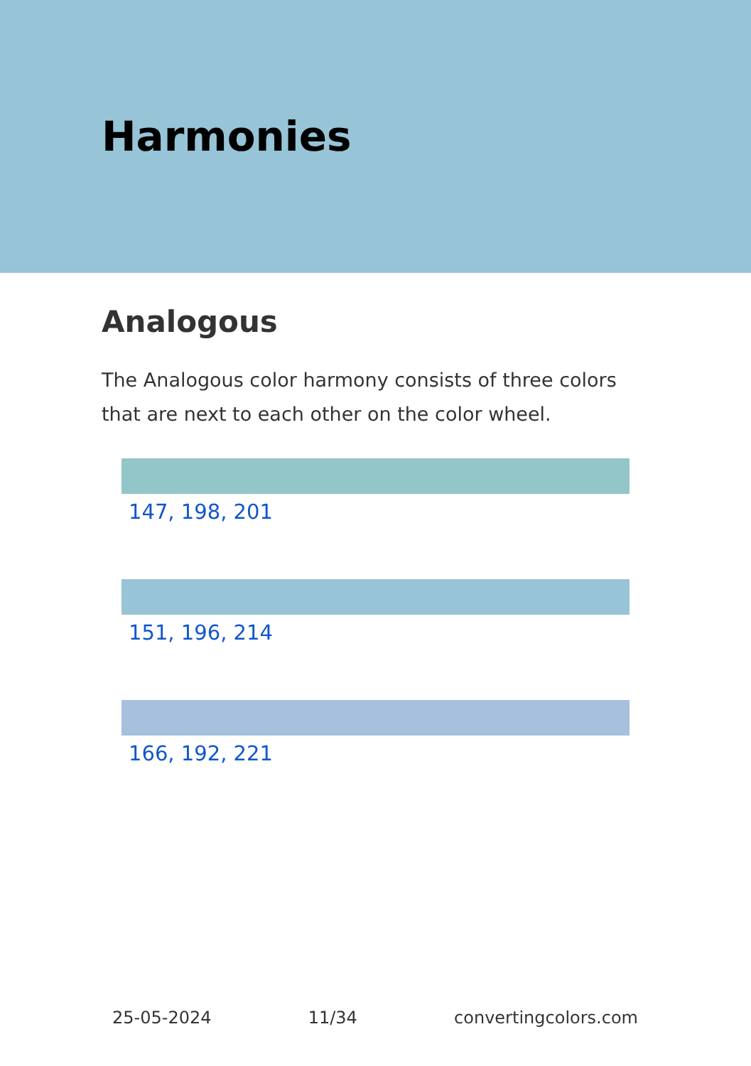Harmonies
Analogous
The Analogous color harmony consists of three colors that are next to each other on the color wheel.
147, 198, 201
151, 196, 214
166, 192, 221
25-05-2024 11/34 convertingcolors.com